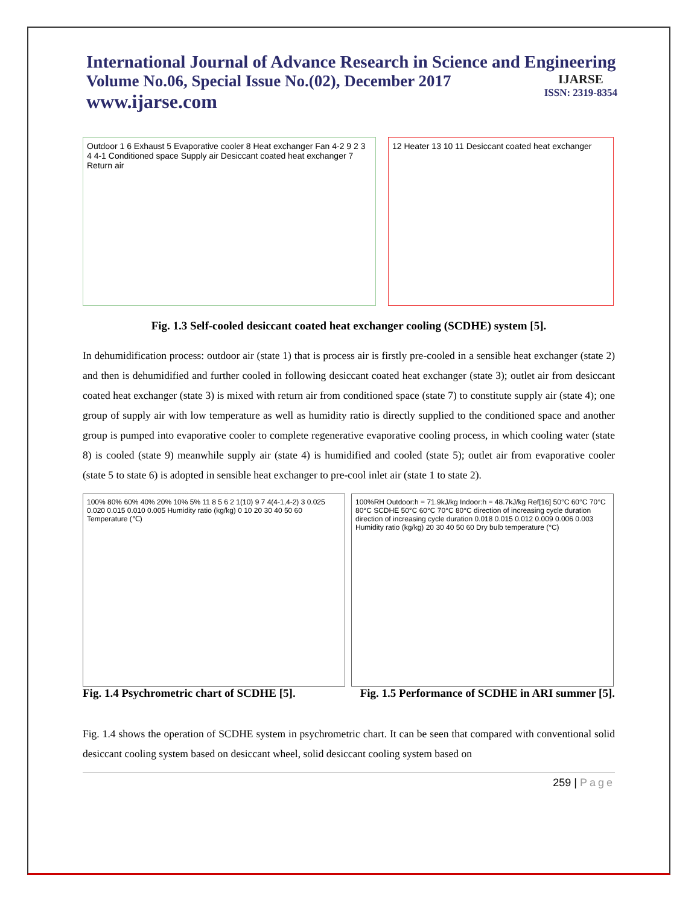International Journal of Advance Research in Science and Engineering
Volume No.06, Special Issue No.(02), December 2017
www.ijarse.com
IJARSE
ISSN: 2319-8354
Outdoor 1 6 Exhaust 5 Evaporative cooler 8 Heat exchanger Fan 4-2 9 2 3 4 4-1 Conditioned space Supply air Desiccant coated heat exchanger 7 Return air
12 Heater 13 10 11 Desiccant coated heat exchanger
Fig. 1.3 Self-cooled desiccant coated heat exchanger cooling (SCDHE) system [5].
In dehumidification process: outdoor air (state 1) that is process air is firstly pre-cooled in a sensible heat exchanger (state 2) and then is dehumidified and further cooled in following desiccant coated heat exchanger (state 3); outlet air from desiccant coated heat exchanger (state 3) is mixed with return air from conditioned space (state 7) to constitute supply air (state 4); one group of supply air with low temperature as well as humidity ratio is directly supplied to the conditioned space and another group is pumped into evaporative cooler to complete regenerative evaporative cooling process, in which cooling water (state 8) is cooled (state 9) meanwhile supply air (state 4) is humidified and cooled (state 5); outlet air from evaporative cooler (state 5 to state 6) is adopted in sensible heat exchanger to pre-cool inlet air (state 1 to state 2).
100% 80% 60% 40% 20% 10% 5% 11 8 5 6 2 1(10) 9 7 4(4-1,4-2) 3 0.025 0.020 0.015 0.010 0.005 Humidity ratio (kg/kg) 0 10 20 30 40 50 60 Temperature (℃)
100%RH Outdoor:h = 71.9kJ/kg Indoor:h = 48.7kJ/kg Ref[16] 50°C 60°C 70°C 80°C SCDHE 50°C 60°C 70°C 80°C direction of increasing cycle duration direction of increasing cycle duration 0.018 0.015 0.012 0.009 0.006 0.003 Humidity ratio (kg/kg) 20 30 40 50 60 Dry bulb temperature (°C)
Fig. 1.4 Psychrometric chart of SCDHE [5]. Fig. 1.5 Performance of SCDHE in ARI summer [5].
Fig. 1.4 shows the operation of SCDHE system in psychrometric chart. It can be seen that compared with conventional solid desiccant cooling system based on desiccant wheel, solid desiccant cooling system based on
259 | Page